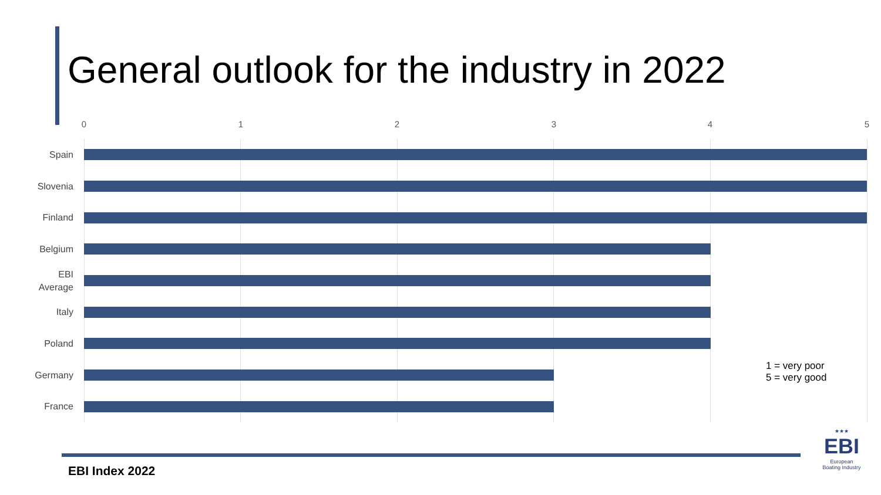General outlook for the industry in 2022
0 1 2 3 4 5
Spain
Slovenia
Finland
Belgium
EBI
Average
Italy
Poland
Germany
France
1 = very poor
5 = very good
EBI Index 2022
★★★
EBI
European
Boating Industry